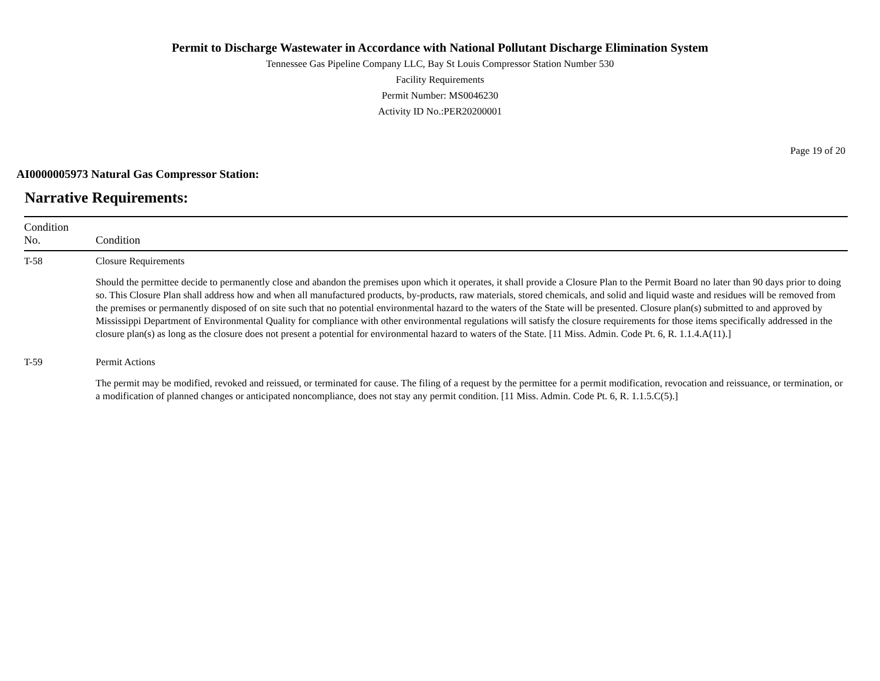Permit to Discharge Wastewater in Accordance with National Pollutant Discharge Elimination System
Tennessee Gas Pipeline Company LLC, Bay St Louis Compressor Station Number 530
Facility Requirements
Permit Number: MS0046230
Activity ID No.:PER20200001
Page 19 of 20
AI0000005973 Natural Gas Compressor Station:
Narrative Requirements:
| Condition No. | Condition |
| --- | --- |
| T-58 | Closure Requirements Should the permittee decide to permanently close and abandon the premises upon which it operates, it shall provide a Closure Plan to the Permit Board no later than 90 days prior to doing so. This Closure Plan shall address how and when all manufactured products, by-products, raw materials, stored chemicals, and solid and liquid waste and residues will be removed from the premises or permanently disposed of on site such that no potential environmental hazard to the waters of the State will be presented. Closure plan(s) submitted to and approved by Mississippi Department of Environmental Quality for compliance with other environmental regulations will satisfy the closure requirements for those items specifically addressed in the closure plan(s) as long as the closure does not present a potential for environmental hazard to waters of the State. [11 Miss. Admin. Code Pt. 6, R. 1.1.4.A(11).] |
| T-59 | Permit Actions The permit may be modified, revoked and reissued, or terminated for cause. The filing of a request by the permittee for a permit modification, revocation and reissuance, or termination, or a modification of planned changes or anticipated noncompliance, does not stay any permit condition. [11 Miss. Admin. Code Pt. 6, R. 1.1.5.C(5).] |